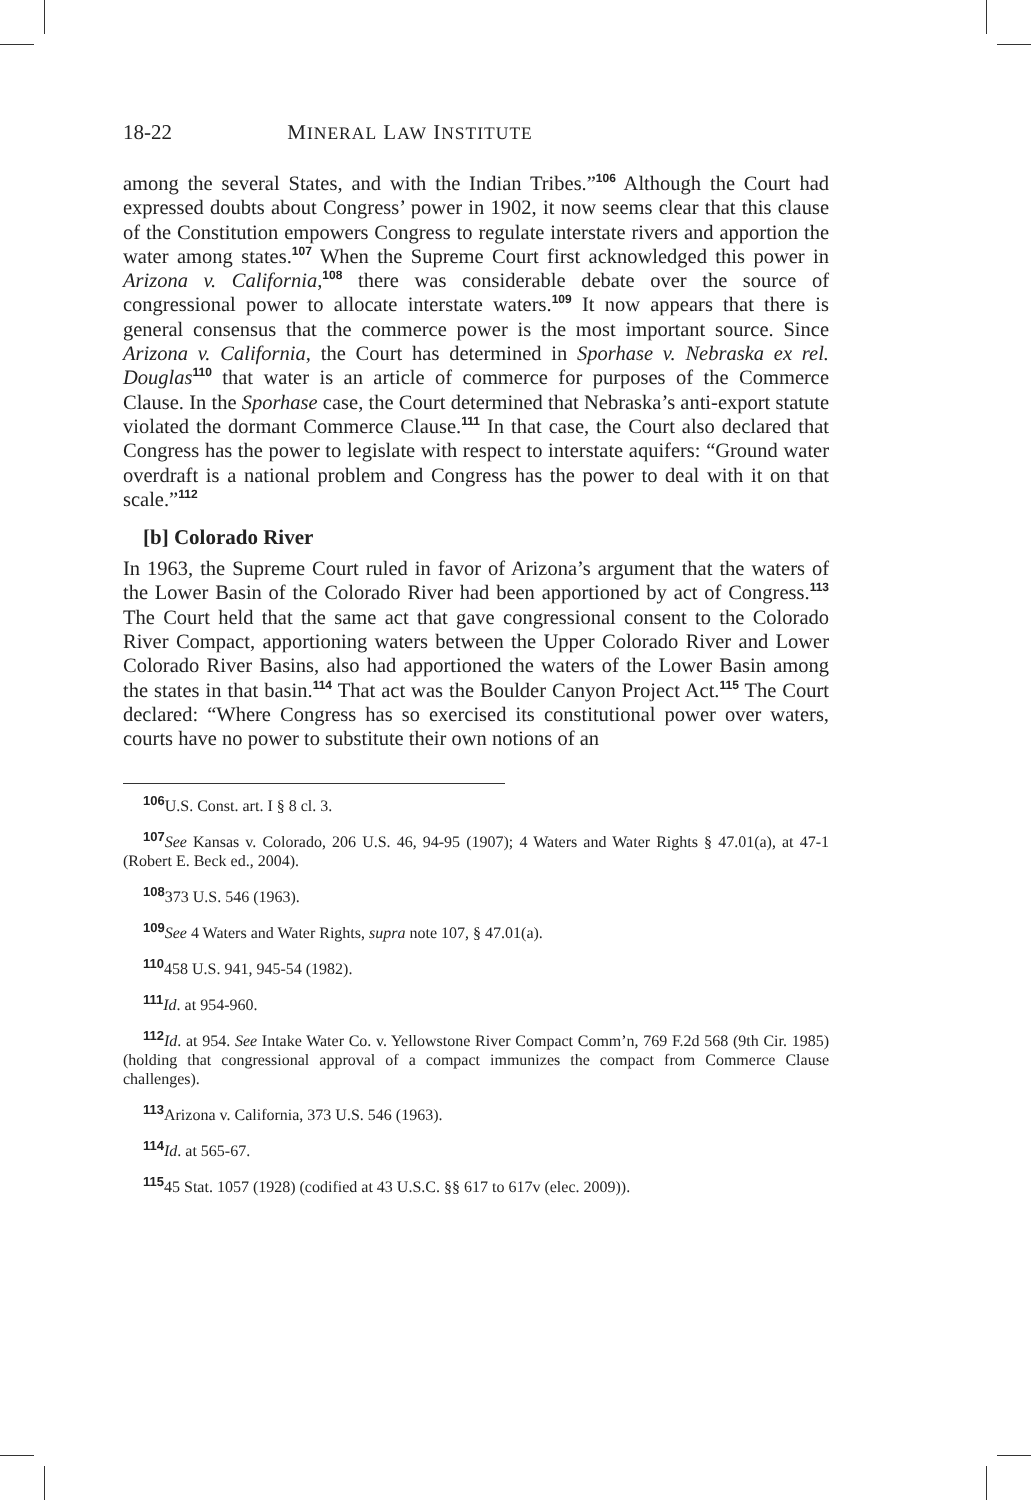18-22 MINERAL LAW INSTITUTE
among the several States, and with the Indian Tribes.”<sup>106</sup> Although the Court had expressed doubts about Congress’ power in 1902, it now seems clear that this clause of the Constitution empowers Congress to regulate interstate rivers and apportion the water among states.<sup>107</sup> When the Supreme Court first acknowledged this power in Arizona v. California,<sup>108</sup> there was considerable debate over the source of congressional power to allocate interstate waters.<sup>109</sup> It now appears that there is general consensus that the commerce power is the most important source. Since Arizona v. California, the Court has determined in Sporhase v. Nebraska ex rel. Douglas<sup>110</sup> that water is an article of commerce for purposes of the Commerce Clause. In the Sporhase case, the Court determined that Nebraska’s anti-export statute violated the dormant Commerce Clause.<sup>111</sup> In that case, the Court also declared that Congress has the power to legislate with respect to interstate aquifers: “Ground water overdraft is a national problem and Congress has the power to deal with it on that scale.”<sup>112</sup>
[b] Colorado River
In 1963, the Supreme Court ruled in favor of Arizona’s argument that the waters of the Lower Basin of the Colorado River had been apportioned by act of Congress.<sup>113</sup> The Court held that the same act that gave congressional consent to the Colorado River Compact, apportioning waters between the Upper Colorado River and Lower Colorado River Basins, also had apportioned the waters of the Lower Basin among the states in that basin.<sup>114</sup> That act was the Boulder Canyon Project Act.<sup>115</sup> The Court declared: “Where Congress has so exercised its constitutional power over waters, courts have no power to substitute their own notions of an
<sup>106</sup>U.S. Const. art. I § 8 cl. 3.
<sup>107</sup> See Kansas v. Colorado, 206 U.S. 46, 94-95 (1907); 4 Waters and Water Rights § 47.01(a), at 47-1 (Robert E. Beck ed., 2004).
<sup>108</sup> 373 U.S. 546 (1963).
<sup>109</sup> See 4 Waters and Water Rights, supra note 107, § 47.01(a).
<sup>110</sup> 458 U.S. 941, 945-54 (1982).
<sup>111</sup> Id. at 954-960.
<sup>112</sup> Id. at 954. See Intake Water Co. v. Yellowstone River Compact Comm’n, 769 F.2d 568 (9th Cir. 1985) (holding that congressional approval of a compact immunizes the compact from Commerce Clause challenges).
<sup>113</sup> Arizona v. California, 373 U.S. 546 (1963).
<sup>114</sup> Id. at 565-67.
<sup>115</sup> 45 Stat. 1057 (1928) (codified at 43 U.S.C. §§ 617 to 617v (elec. 2009)).